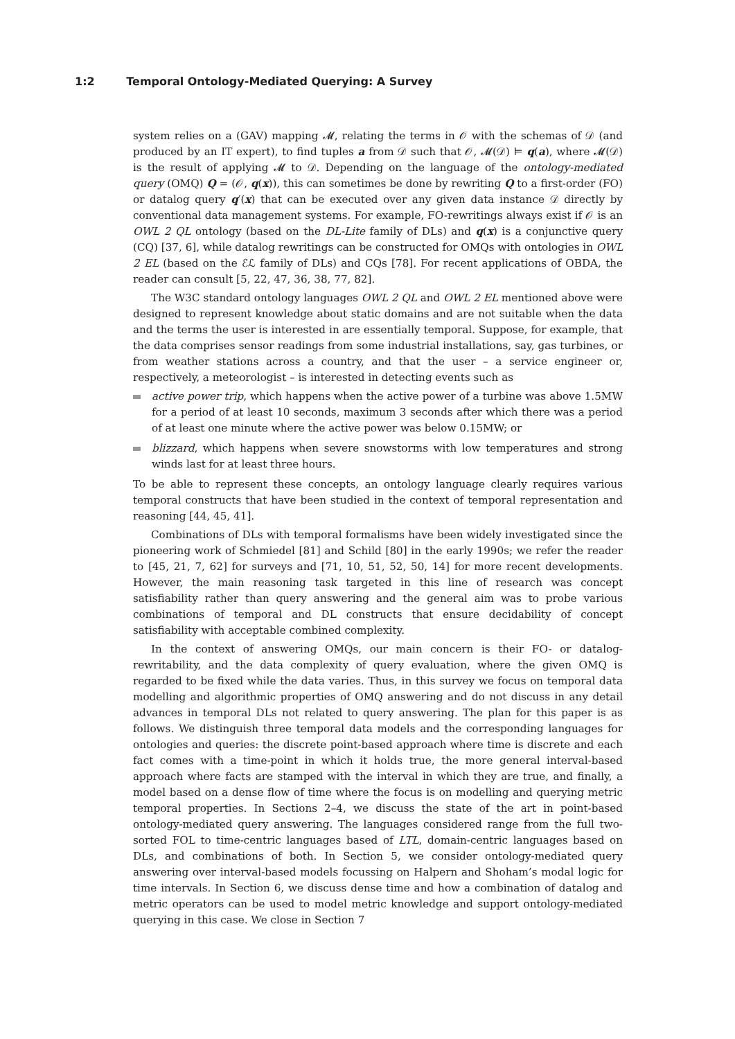1:2 Temporal Ontology-Mediated Querying: A Survey
system relies on a (GAV) mapping 𝓜, relating the terms in 𝒪 with the schemas of 𝒟 (and produced by an IT expert), to find tuples a from 𝒟 such that 𝒪, 𝓜(𝒟) ⊨ q(a), where 𝓜(𝒟) is the result of applying 𝓜 to 𝒟. Depending on the language of the ontology-mediated query (OMQ) Q = (𝒪, q(x)), this can sometimes be done by rewriting Q to a first-order (FO) or datalog query q′(x) that can be executed over any given data instance 𝒟 directly by conventional data management systems. For example, FO-rewritings always exist if 𝒪 is an OWL 2 QL ontology (based on the DL-Lite family of DLs) and q(x) is a conjunctive query (CQ) [37, 6], while datalog rewritings can be constructed for OMQs with ontologies in OWL 2 EL (based on the ℰℒ family of DLs) and CQs [78]. For recent applications of OBDA, the reader can consult [5, 22, 47, 36, 38, 77, 82].
The W3C standard ontology languages OWL 2 QL and OWL 2 EL mentioned above were designed to represent knowledge about static domains and are not suitable when the data and the terms the user is interested in are essentially temporal. Suppose, for example, that the data comprises sensor readings from some industrial installations, say, gas turbines, or from weather stations across a country, and that the user – a service engineer or, respectively, a meteorologist – is interested in detecting events such as
active power trip, which happens when the active power of a turbine was above 1.5MW for a period of at least 10 seconds, maximum 3 seconds after which there was a period of at least one minute where the active power was below 0.15MW; or
blizzard, which happens when severe snowstorms with low temperatures and strong winds last for at least three hours.
To be able to represent these concepts, an ontology language clearly requires various temporal constructs that have been studied in the context of temporal representation and reasoning [44, 45, 41].
Combinations of DLs with temporal formalisms have been widely investigated since the pioneering work of Schmiedel [81] and Schild [80] in the early 1990s; we refer the reader to [45, 21, 7, 62] for surveys and [71, 10, 51, 52, 50, 14] for more recent developments. However, the main reasoning task targeted in this line of research was concept satisfiability rather than query answering and the general aim was to probe various combinations of temporal and DL constructs that ensure decidability of concept satisfiability with acceptable combined complexity.
In the context of answering OMQs, our main concern is their FO- or datalog-rewritability, and the data complexity of query evaluation, where the given OMQ is regarded to be fixed while the data varies. Thus, in this survey we focus on temporal data modelling and algorithmic properties of OMQ answering and do not discuss in any detail advances in temporal DLs not related to query answering. The plan for this paper is as follows. We distinguish three temporal data models and the corresponding languages for ontologies and queries: the discrete point-based approach where time is discrete and each fact comes with a time-point in which it holds true, the more general interval-based approach where facts are stamped with the interval in which they are true, and finally, a model based on a dense flow of time where the focus is on modelling and querying metric temporal properties. In Sections 2–4, we discuss the state of the art in point-based ontology-mediated query answering. The languages considered range from the full two-sorted FOL to time-centric languages based of LTL, domain-centric languages based on DLs, and combinations of both. In Section 5, we consider ontology-mediated query answering over interval-based models focussing on Halpern and Shoham’s modal logic for time intervals. In Section 6, we discuss dense time and how a combination of datalog and metric operators can be used to model metric knowledge and support ontology-mediated querying in this case. We close in Section 7